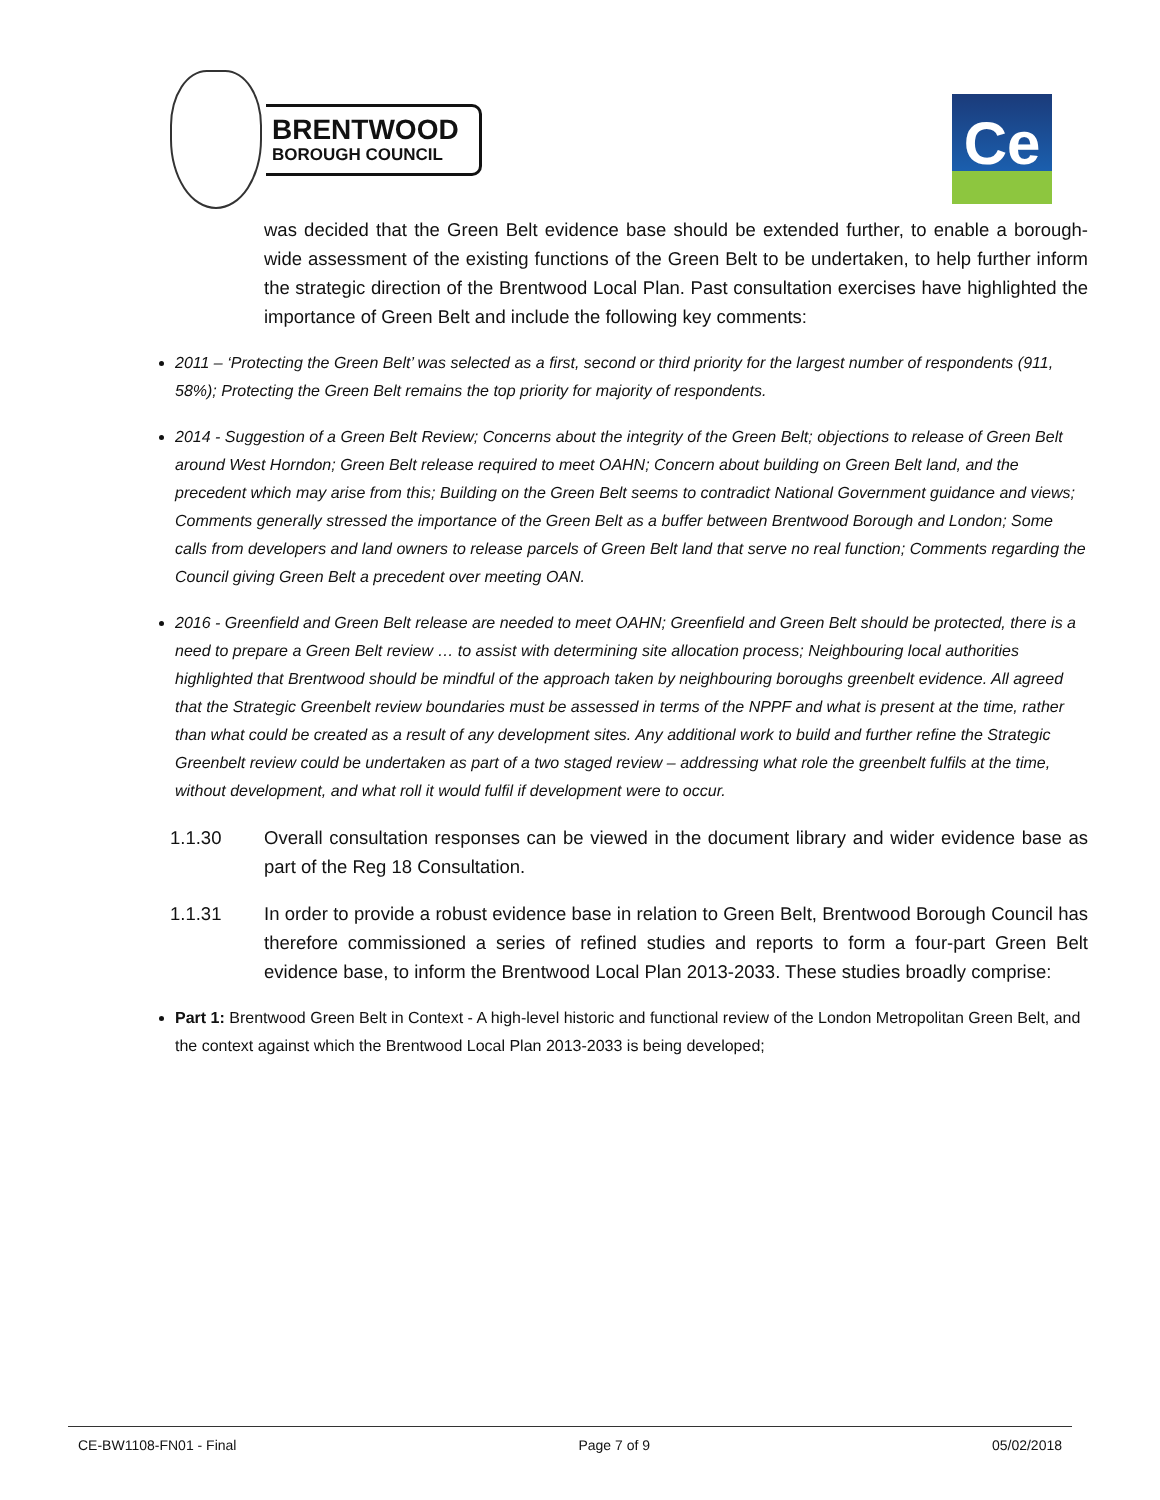BRENTWOOD
BOROUGH COUNCIL
Ce
was decided that the Green Belt evidence base should be extended further, to enable a borough-wide assessment of the existing functions of the Green Belt to be undertaken, to help further inform the strategic direction of the Brentwood Local Plan. Past consultation exercises have highlighted the importance of Green Belt and include the following key comments:
2011 – ‘Protecting the Green Belt’ was selected as a first, second or third priority for the largest number of respondents (911, 58%); Protecting the Green Belt remains the top priority for majority of respondents.
2014 - Suggestion of a Green Belt Review; Concerns about the integrity of the Green Belt; objections to release of Green Belt around West Horndon; Green Belt release required to meet OAHN; Concern about building on Green Belt land, and the precedent which may arise from this; Building on the Green Belt seems to contradict National Government guidance and views; Comments generally stressed the importance of the Green Belt as a buffer between Brentwood Borough and London; Some calls from developers and land owners to release parcels of Green Belt land that serve no real function; Comments regarding the Council giving Green Belt a precedent over meeting OAN.
2016 - Greenfield and Green Belt release are needed to meet OAHN; Greenfield and Green Belt should be protected, there is a need to prepare a Green Belt review … to assist with determining site allocation process; Neighbouring local authorities highlighted that Brentwood should be mindful of the approach taken by neighbouring boroughs greenbelt evidence. All agreed that the Strategic Greenbelt review boundaries must be assessed in terms of the NPPF and what is present at the time, rather than what could be created as a result of any development sites. Any additional work to build and further refine the Strategic Greenbelt review could be undertaken as part of a two staged review – addressing what role the greenbelt fulfils at the time, without development, and what roll it would fulfil if development were to occur.
1.1.30 Overall consultation responses can be viewed in the document library and wider evidence base as part of the Reg 18 Consultation.
1.1.31 In order to provide a robust evidence base in relation to Green Belt, Brentwood Borough Council has therefore commissioned a series of refined studies and reports to form a four-part Green Belt evidence base, to inform the Brentwood Local Plan 2013-2033. These studies broadly comprise:
Part 1: Brentwood Green Belt in Context - A high-level historic and functional review of the London Metropolitan Green Belt, and the context against which the Brentwood Local Plan 2013-2033 is being developed;
CE-BW1108-FN01 - Final Page 7 of 9 05/02/2018